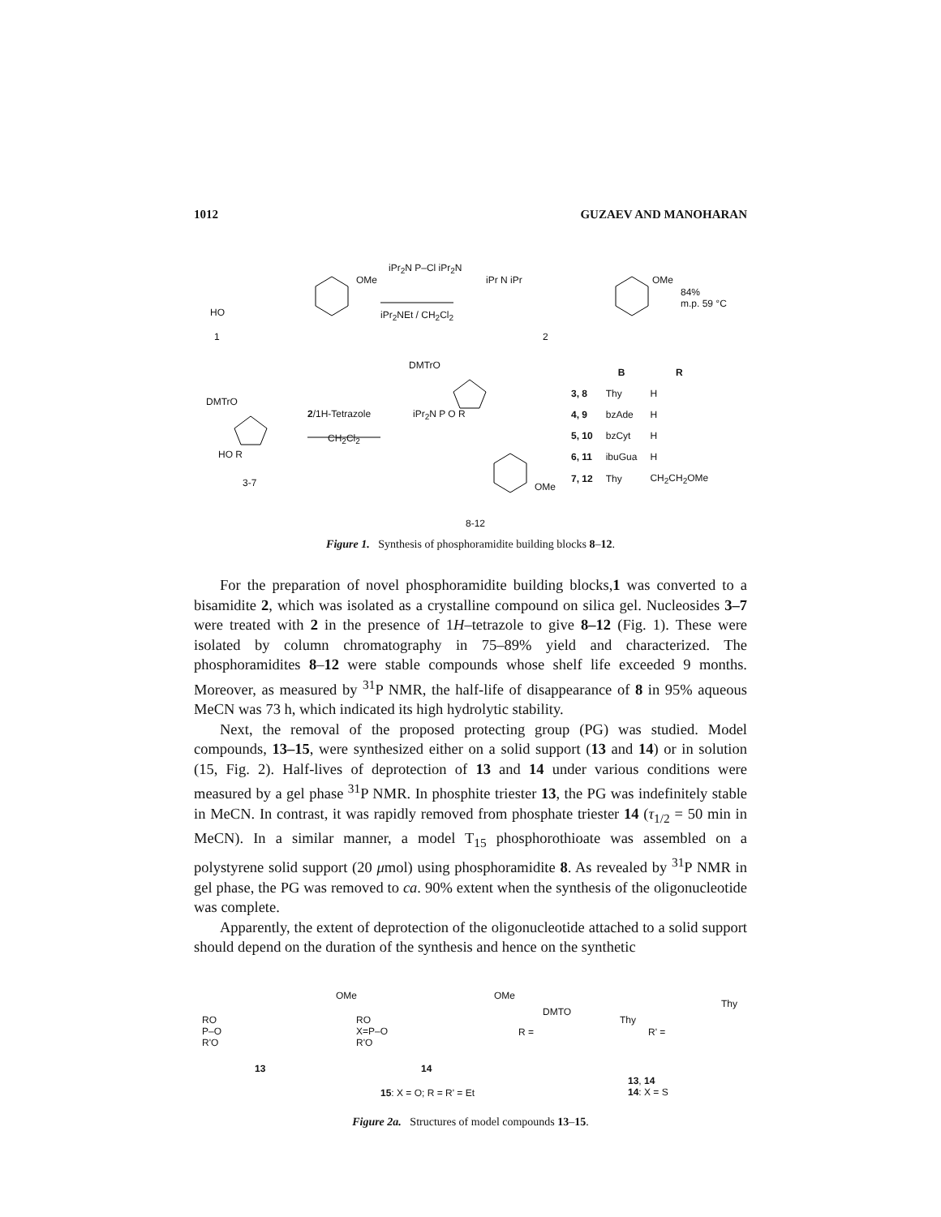1012 GUZAEV AND MANOHARAN
HO
OMe
1
iPr<sub>2</sub>N P–Cl iPr<sub>2</sub>N
iPr<sub>2</sub>NEt / CH<sub>2</sub>Cl<sub>2</sub>
iPr N iPr OMe
84%
m.p. 59 °C
2
DMTrO
DMTrO
2/1H-Tetrazole
CH<sub>2</sub>Cl<sub>2</sub>
HO R
3-7
iPr<sub>2</sub>N P O R
OMe
8-12
| | B | R |
| --- | --- | --- |
| 3, 8 | Thy | H |
| 4, 9 | bzAde | H |
| 5, 10 | bzCyt | H |
| 6, 11 | ibuGua | H |
| 7, 12 | Thy | CH<sub>2</sub>CH<sub>2</sub>OMe |
Figure 1. Synthesis of phosphoramidite building blocks 8–12.
For the preparation of novel phosphoramidite building blocks,1 was converted to a bisamidite 2, which was isolated as a crystalline compound on silica gel. Nucleosides 3–7 were treated with 2 in the presence of 1H–tetrazole to give 8–12 (Fig. 1). These were isolated by column chromatography in 75–89% yield and characterized. The phosphoramidites 8–12 were stable compounds whose shelf life exceeded 9 months. Moreover, as measured by <sup>31</sup>P NMR, the half-life of disappearance of 8 in 95% aqueous MeCN was 73 h, which indicated its high hydrolytic stability.
Next, the removal of the proposed protecting group (PG) was studied. Model compounds, 13–15, were synthesized either on a solid support (13 and 14) or in solution (15, Fig. 2). Half-lives of deprotection of 13 and 14 under various conditions were measured by a gel phase <sup>31</sup>P NMR. In phosphite triester 13, the PG was indefinitely stable in MeCN. In contrast, it was rapidly removed from phosphate triester 14 (τ<sub>1/2</sub> = 50 min in MeCN). In a similar manner, a model T<sub>15</sub> phosphorothioate was assembled on a polystyrene solid support (20 μmol) using phosphoramidite 8. As revealed by <sup>31</sup>P NMR in gel phase, the PG was removed to ca. 90% extent when the synthesis of the oligonucleotide was complete.
Apparently, the extent of deprotection of the oligonucleotide attached to a solid support should depend on the duration of the synthesis and hence on the synthetic
RO
P–O
R'O
OMe
13
RO
X=P–O
R'O
OMe
14
15: X = O; R = R' = Et
R =
DMTO
Thy
R' =
Thy
13, 14
14: X = S
Figure 2a. Structures of model compounds 13–15.